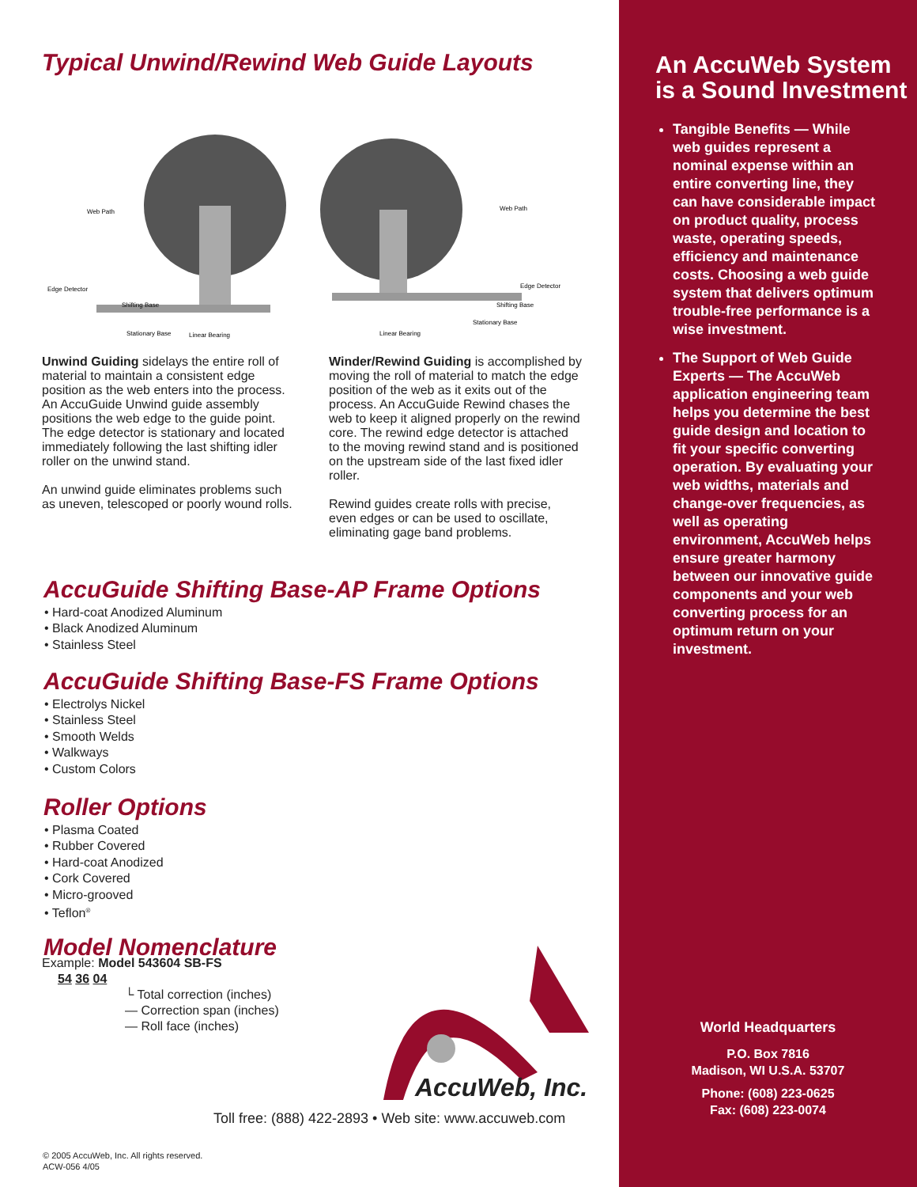Typical Unwind/Rewind Web Guide Layouts
Web Path
Edge Detector
Shifting Base
Stationary Base
Linear Bearing
Web Path
Edge Detector
Shifting Base
Stationary Base
Linear Bearing
Unwind Guiding sidelays the entire roll of material to maintain a consistent edge position as the web enters into the process. An AccuGuide Unwind guide assembly positions the web edge to the guide point. The edge detector is stationary and located immediately following the last shifting idler roller on the unwind stand.
An unwind guide eliminates problems such as uneven, telescoped or poorly wound rolls.
Winder/Rewind Guiding is accomplished by moving the roll of material to match the edge position of the web as it exits out of the process. An AccuGuide Rewind chases the web to keep it aligned properly on the rewind core. The rewind edge detector is attached to the moving rewind stand and is positioned on the upstream side of the last fixed idler roller.
Rewind guides create rolls with precise, even edges or can be used to oscillate, eliminating gage band problems.
AccuGuide Shifting Base-AP Frame Options
• Hard-coat Anodized Aluminum
• Black Anodized Aluminum
• Stainless Steel
AccuGuide Shifting Base-FS Frame Options
• Electrolys Nickel
• Stainless Steel
• Smooth Welds
• Walkways
• Custom Colors
Roller Options
• Plasma Coated
• Rubber Covered
• Hard-coat Anodized
• Cork Covered
• Micro-grooved
• Teflon<sup>®</sup>
Model Nomenclature
Example: Model 543604 SB-FS
54 36 04
└ Total correction (inches)
— Correction span (inches)
— Roll face (inches)
AccuWeb, Inc.
Toll free: (888) 422-2893 • Web site: www.accuweb.com
© 2005 AccuWeb, Inc. All rights reserved.
ACW-056 4/05
An AccuWeb System is a Sound Investment
Tangible Benefits — While web guides represent a nominal expense within an entire converting line, they can have considerable impact on product quality, process waste, operating speeds, efficiency and maintenance costs. Choosing a web guide system that delivers optimum trouble-free performance is a wise investment.
The Support of Web Guide Experts — The AccuWeb application engineering team helps you determine the best guide design and location to fit your specific converting operation. By evaluating your web widths, materials and change-over frequencies, as well as operating environment, AccuWeb helps ensure greater harmony between our innovative guide components and your web converting process for an optimum return on your investment.
World Headquarters
P.O. Box 7816
Madison, WI U.S.A. 53707
Phone: (608) 223-0625
Fax: (608) 223-0074